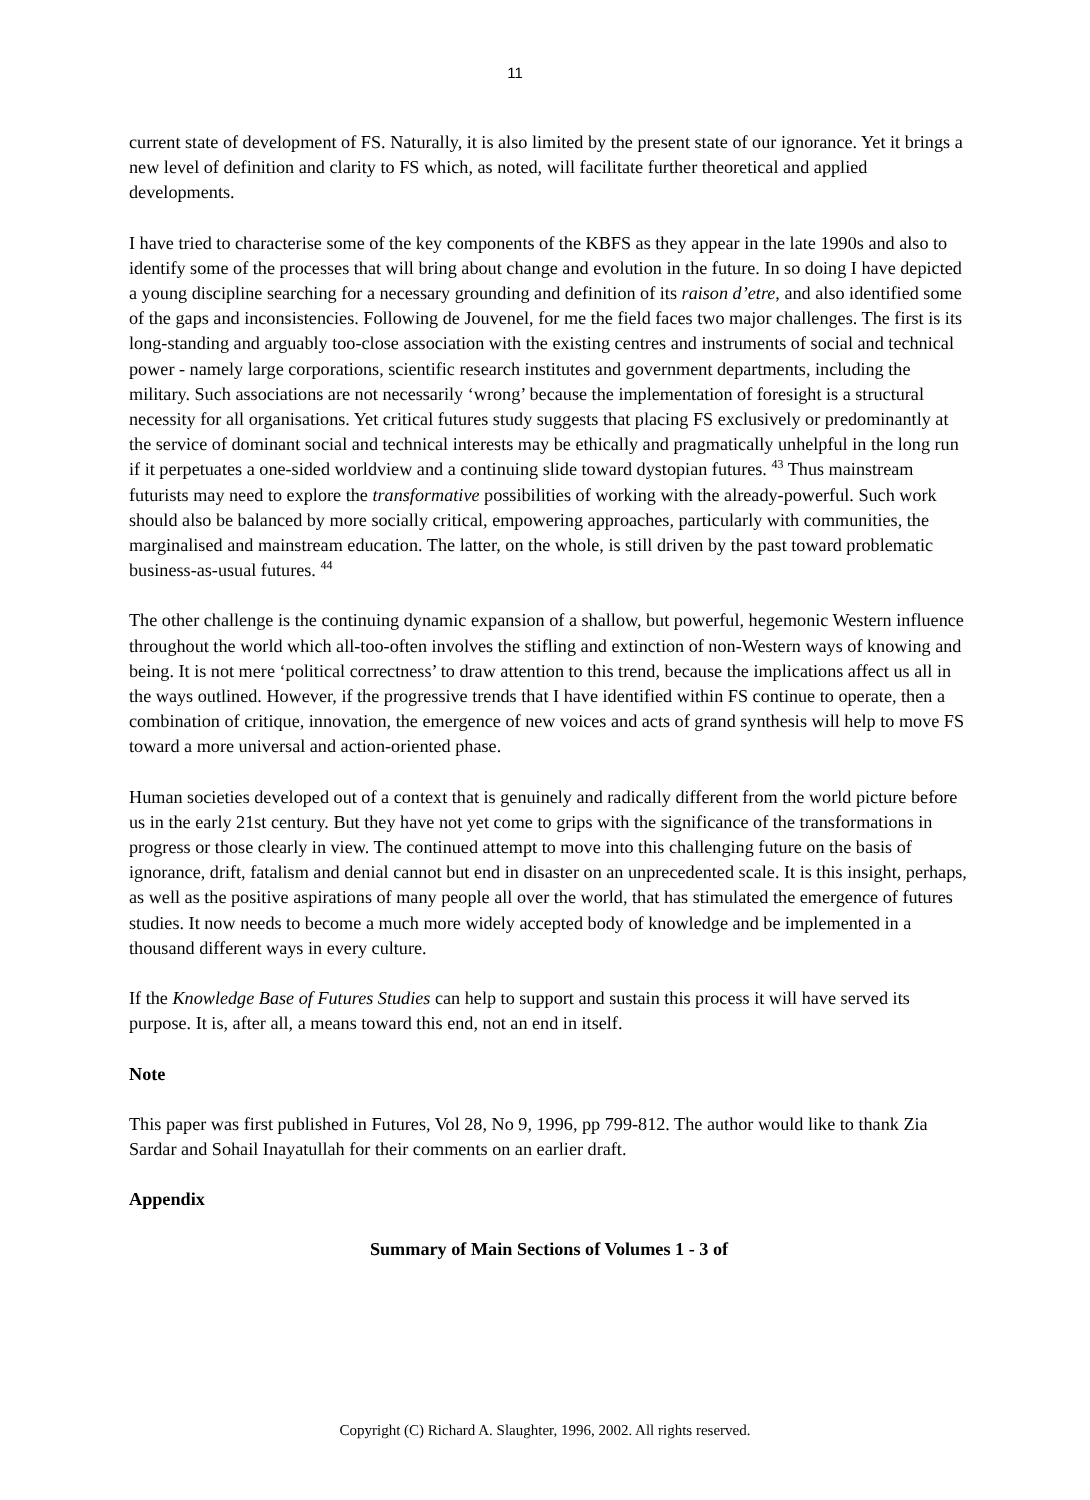11
current state of development of FS. Naturally, it is also limited by the present state of our ignorance. Yet it brings a new level of definition and clarity to FS which, as noted, will facilitate further theoretical and applied developments.
I have tried to characterise some of the key components of the KBFS as they appear in the late 1990s and also to identify some of the processes that will bring about change and evolution in the future. In so doing I have depicted a young discipline searching for a necessary grounding and definition of its raison d’etre, and also identified some of the gaps and inconsistencies. Following de Jouvenel, for me the field faces two major challenges. The first is its long-standing and arguably too-close association with the existing centres and instruments of social and technical power - namely large corporations, scientific research institutes and government departments, including the military. Such associations are not necessarily ‘wrong’ because the implementation of foresight is a structural necessity for all organisations. Yet critical futures study suggests that placing FS exclusively or predominantly at the service of dominant social and technical interests may be ethically and pragmatically unhelpful in the long run if it perpetuates a one-sided worldview and a continuing slide toward dystopian futures. <sup>43</sup> Thus mainstream futurists may need to explore the transformative possibilities of working with the already-powerful. Such work should also be balanced by more socially critical, empowering approaches, particularly with communities, the marginalised and mainstream education. The latter, on the whole, is still driven by the past toward problematic business-as-usual futures. <sup>44</sup>
The other challenge is the continuing dynamic expansion of a shallow, but powerful, hegemonic Western influence throughout the world which all-too-often involves the stifling and extinction of non-Western ways of knowing and being. It is not mere ‘political correctness’ to draw attention to this trend, because the implications affect us all in the ways outlined. However, if the progressive trends that I have identified within FS continue to operate, then a combination of critique, innovation, the emergence of new voices and acts of grand synthesis will help to move FS toward a more universal and action-oriented phase.
Human societies developed out of a context that is genuinely and radically different from the world picture before us in the early 21st century. But they have not yet come to grips with the significance of the transformations in progress or those clearly in view. The continued attempt to move into this challenging future on the basis of ignorance, drift, fatalism and denial cannot but end in disaster on an unprecedented scale. It is this insight, perhaps, as well as the positive aspirations of many people all over the world, that has stimulated the emergence of futures studies. It now needs to become a much more widely accepted body of knowledge and be implemented in a thousand different ways in every culture.
If the Knowledge Base of Futures Studies can help to support and sustain this process it will have served its purpose. It is, after all, a means toward this end, not an end in itself.
Note
This paper was first published in Futures, Vol 28, No 9, 1996, pp 799-812. The author would like to thank Zia Sardar and Sohail Inayatullah for their comments on an earlier draft.
Appendix
Summary of Main Sections of Volumes 1 - 3 of
Copyright (C) Richard A. Slaughter, 1996, 2002. All rights reserved.